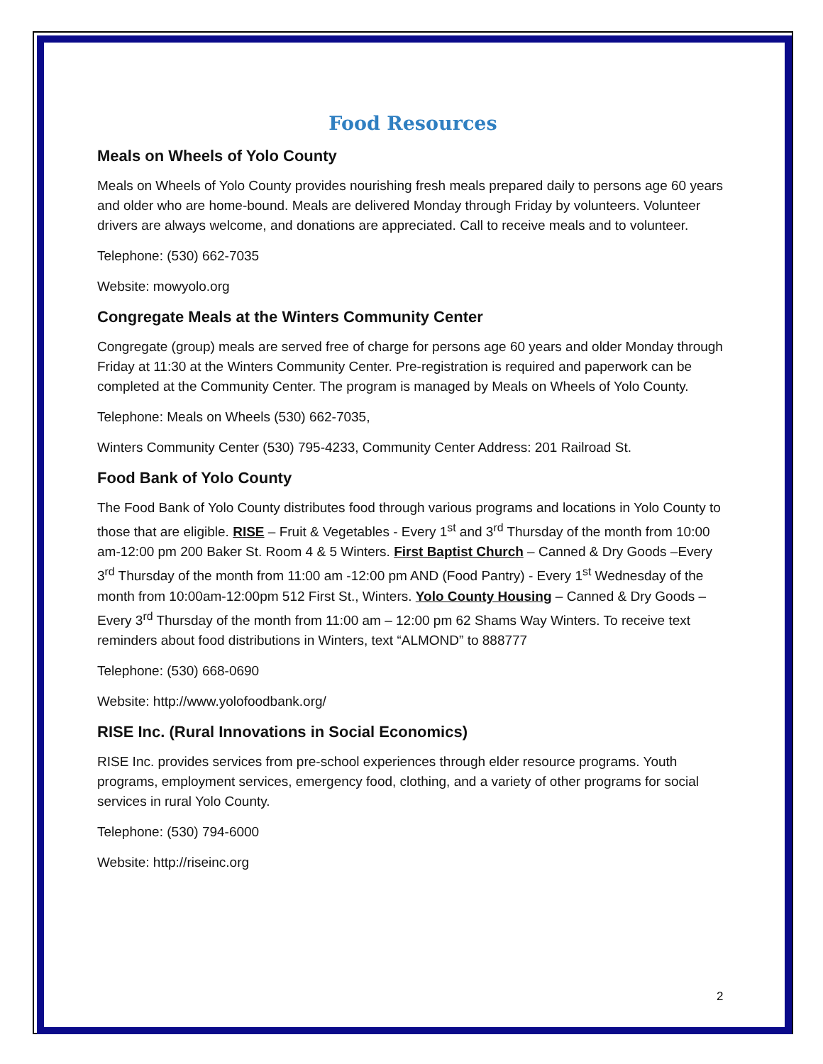Food Resources
Meals on Wheels of Yolo County
Meals on Wheels of Yolo County provides nourishing fresh meals prepared daily to persons age 60 years and older who are home-bound. Meals are delivered Monday through Friday by volunteers. Volunteer drivers are always welcome, and donations are appreciated. Call to receive meals and to volunteer.
Telephone: (530) 662-7035
Website: mowyolo.org
Congregate Meals at the Winters Community Center
Congregate (group) meals are served free of charge for persons age 60 years and older Monday through Friday at 11:30 at the Winters Community Center. Pre-registration is required and paperwork can be completed at the Community Center. The program is managed by Meals on Wheels of Yolo County.
Telephone: Meals on Wheels (530) 662-7035,
Winters Community Center (530) 795-4233, Community Center Address: 201 Railroad St.
Food Bank of Yolo County
The Food Bank of Yolo County distributes food through various programs and locations in Yolo County to those that are eligible. RISE – Fruit & Vegetables - Every 1<sup>st</sup> and 3<sup>rd</sup> Thursday of the month from 10:00 am-12:00 pm 200 Baker St. Room 4 & 5 Winters. First Baptist Church – Canned & Dry Goods –Every 3<sup>rd</sup> Thursday of the month from 11:00 am -12:00 pm AND (Food Pantry) - Every 1<sup>st</sup> Wednesday of the month from 10:00am-12:00pm 512 First St., Winters. Yolo County Housing – Canned & Dry Goods – Every 3<sup>rd</sup> Thursday of the month from 11:00 am – 12:00 pm 62 Shams Way Winters. To receive text reminders about food distributions in Winters, text “ALMOND” to 888777
Telephone: (530) 668-0690
Website: http://www.yolofoodbank.org/
RISE Inc. (Rural Innovations in Social Economics)
RISE Inc. provides services from pre-school experiences through elder resource programs. Youth programs, employment services, emergency food, clothing, and a variety of other programs for social services in rural Yolo County.
Telephone: (530) 794-6000
Website: http://riseinc.org
2